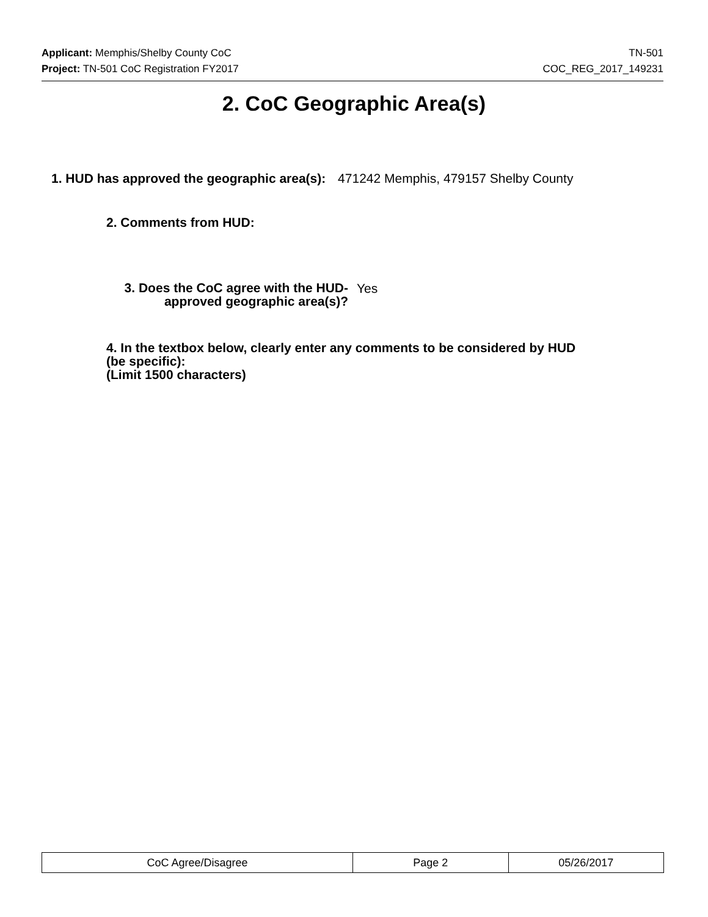Applicant: Memphis/Shelby County CoC TN-501
Project: TN-501 CoC Registration FY2017 COC_REG_2017_149231
2. CoC Geographic Area(s)
1. HUD has approved the geographic area(s): 471242 Memphis, 479157 Shelby County
2. Comments from HUD:
3. Does the CoC agree with the HUD-
approved geographic area(s)?
Yes
4. In the textbox below, clearly enter any comments to be considered by HUD (be specific):
(Limit 1500 characters)
| CoC Agree/Disagree | Page 2 | 05/26/2017 |